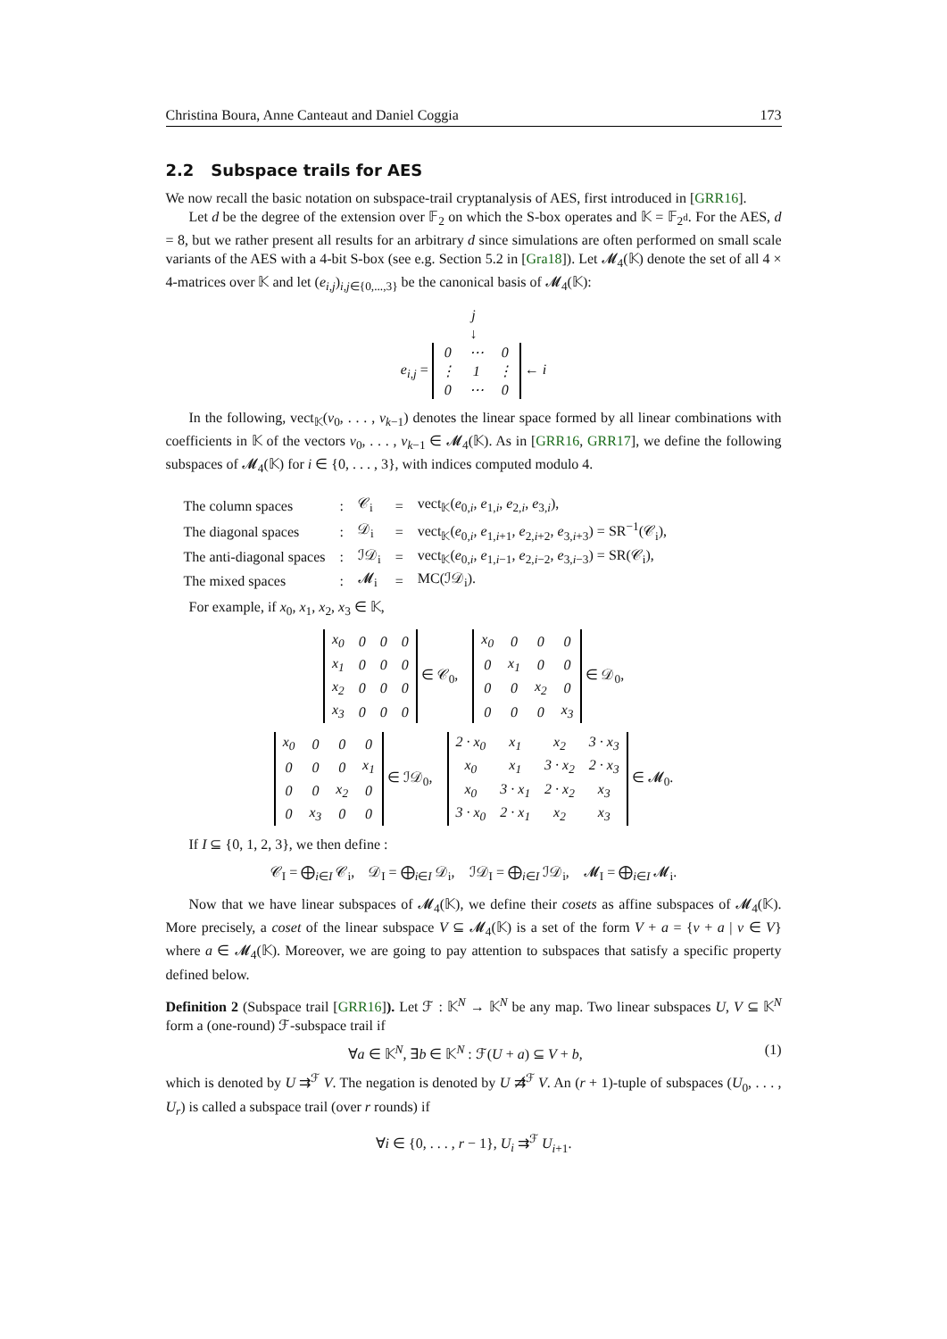Christina Boura, Anne Canteaut and Daniel Coggia 173
2.2 Subspace trails for AES
We now recall the basic notation on subspace-trail cryptanalysis of AES, first introduced in [GRR16].
Let d be the degree of the extension over 𝔽<sub>2</sub> on which the S-box operates and 𝕂 = 𝔽<sub>2<sup>d</sup></sub>. For the AES, d = 8, but we rather present all results for an arbitrary d since simulations are often performed on small scale variants of the AES with a 4-bit S-box (see e.g. Section 5.2 in [Gra18]). Let 𝓜<sub>4</sub>(𝕂) denote the set of all 4 × 4-matrices over 𝕂 and let (e<sub>i,j</sub>)<sub>i,j∈{0,...,3}</sub> be the canonical basis of 𝓜<sub>4</sub>(𝕂):
j
↓
e<sub>i,j</sub> =
| 0 | ⋯ | 0 |
| ⋮ | 1 | ⋮ |
| 0 | ⋯ | 0 |
← i
In the following, vect<sub>𝕂</sub>(v<sub>0</sub>, . . . , v<sub>k−1</sub>) denotes the linear space formed by all linear combinations with coefficients in 𝕂 of the vectors v<sub>0</sub>, . . . , v<sub>k−1</sub> ∈ 𝓜<sub>4</sub>(𝕂). As in [GRR16, GRR17], we define the following subspaces of 𝓜<sub>4</sub>(𝕂) for i ∈ {0, . . . , 3}, with indices computed modulo 4.
| The column spaces | : | 𝒞<sub>i</sub> | = | vect<sub>𝕂</sub>( e<sub>0,i</sub>, e<sub>1,i</sub>, e<sub>2,i</sub>, e<sub>3,i</sub>), |
| The diagonal spaces | : | 𝒟<sub>i</sub> | = | vect<sub>𝕂</sub>( e<sub>0,i</sub>, e<sub>1,i+1</sub>, e<sub>2,i+2</sub>, e<sub>3,i+3</sub>) = SR<sup>−1</sup>(𝒞<sub>i</sub>), |
| The anti-diagonal spaces | : | ℐ𝒟<sub>i</sub> | = | vect<sub>𝕂</sub>( e<sub>0,i</sub>, e<sub>1,i−1</sub>, e<sub>2,i−2</sub>, e<sub>3,i−3</sub>) = SR(𝒞<sub>i</sub>), |
| The mixed spaces | : | 𝓜<sub>i</sub> | = | MC(ℐ𝒟<sub>i</sub>). |
For example, if x<sub>0</sub>, x<sub>1</sub>, x<sub>2</sub>, x<sub>3</sub> ∈ 𝕂,
| x<sub>0</sub> | 0 | 0 | 0 |
| x<sub>1</sub> | 0 | 0 | 0 |
| x<sub>2</sub> | 0 | 0 | 0 |
| x<sub>3</sub> | 0 | 0 | 0 |
∈ 𝒞<sub>0</sub>,
| x<sub>0</sub> | 0 | 0 | 0 |
| 0 | x<sub>1</sub> | 0 | 0 |
| 0 | 0 | x<sub>2</sub> | 0 |
| 0 | 0 | 0 | x<sub>3</sub> |
∈ 𝒟<sub>0</sub>,
| x<sub>0</sub> | 0 | 0 | 0 |
| 0 | 0 | 0 | x<sub>1</sub> |
| 0 | 0 | x<sub>2</sub> | 0 |
| 0 | x<sub>3</sub> | 0 | 0 |
∈ ℐ𝒟<sub>0</sub>,
| 2 · x<sub>0</sub> | x<sub>1</sub> | x<sub>2</sub> | 3 · x<sub>3</sub> |
| x<sub>0</sub> | x<sub>1</sub> | 3 · x<sub>2</sub> | 2 · x<sub>3</sub> |
| x<sub>0</sub> | 3 · x<sub>1</sub> | 2 · x<sub>2</sub> | x<sub>3</sub> |
| 3 · x<sub>0</sub> | 2 · x<sub>1</sub> | x<sub>2</sub> | x<sub>3</sub> |
∈ 𝓜<sub>0</sub>.
If I ⊆ {0, 1, 2, 3}, we then define :
𝒞<sub>I</sub> = ⨁<sub>i∈I</sub> 𝒞<sub>i</sub>, 𝒟<sub>I</sub> = ⨁<sub>i∈I</sub> 𝒟<sub>i</sub>, ℐ𝒟<sub>I</sub> = ⨁<sub>i∈I</sub> ℐ𝒟<sub>i</sub>, 𝓜<sub>I</sub> = ⨁<sub>i∈I</sub> 𝓜<sub>i</sub>.
Now that we have linear subspaces of 𝓜<sub>4</sub>(𝕂), we define their cosets as affine subspaces of 𝓜<sub>4</sub>(𝕂). More precisely, a coset of the linear subspace V ⊆ 𝓜<sub>4</sub>(𝕂) is a set of the form V + a = {v + a | v ∈ V} where a ∈ 𝓜<sub>4</sub>(𝕂). Moreover, we are going to pay attention to subspaces that satisfy a specific property defined below.
Definition 2 (Subspace trail [GRR16]). Let ℱ : 𝕂<sup>N</sup> → 𝕂<sup>N</sup> be any map. Two linear subspaces U, V ⊆ 𝕂<sup>N</sup> form a (one-round) ℱ-subspace trail if
∀a ∈ 𝕂<sup>N</sup>, ∃b ∈ 𝕂<sup>N</sup> : ℱ(U + a) ⊆ V + b, (1)
which is denoted by U ⇉<sup>ℱ</sup> V. The negation is denoted by U ⇉̸<sup>ℱ</sup> V. An (r + 1)-tuple of subspaces (U<sub>0</sub>, . . . , U<sub>r</sub>) is called a subspace trail (over r rounds) if
∀i ∈ {0, . . . , r − 1}, U<sub>i</sub> ⇉<sup>ℱ</sup> U<sub>i+1</sub>.